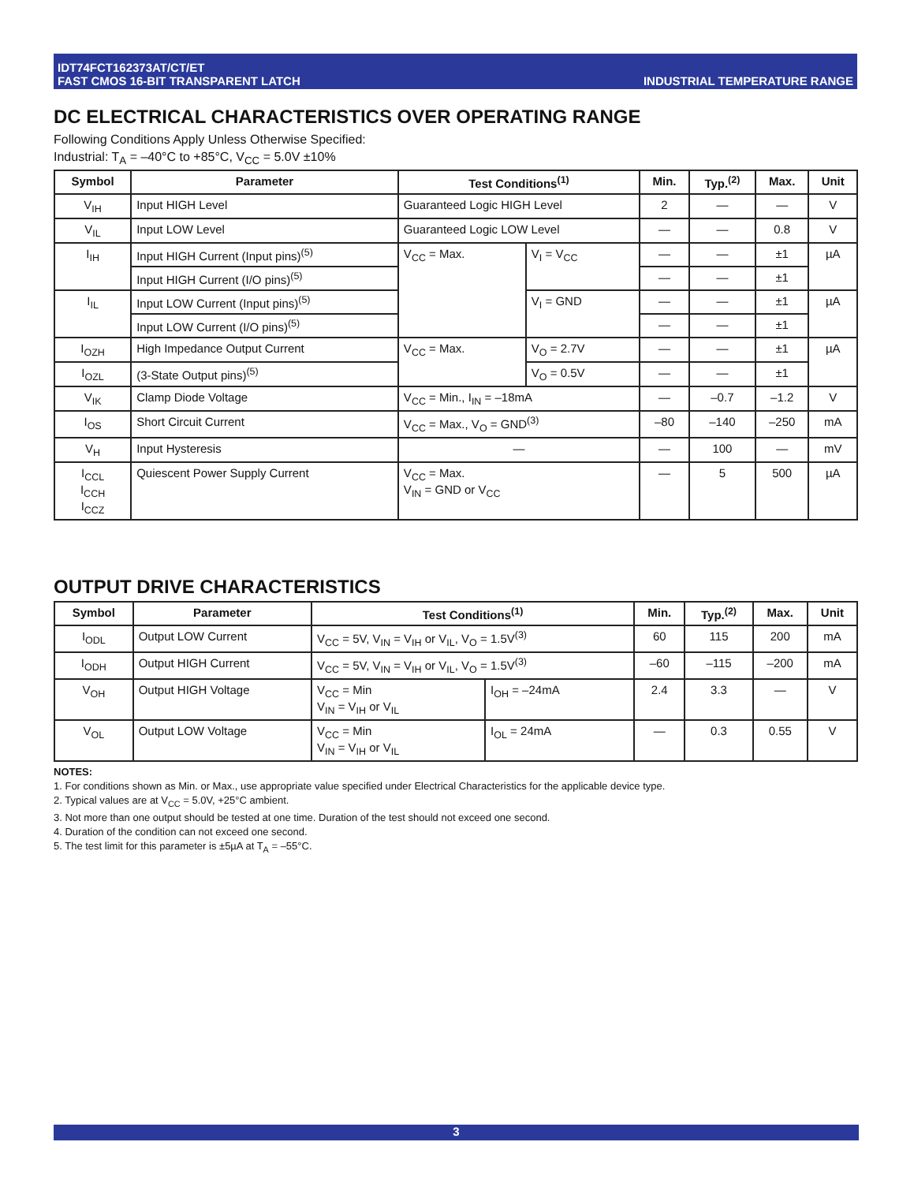IDT74FCT162373AT/CT/ET
FAST CMOS 16-BIT TRANSPARENT LATCH
INDUSTRIAL TEMPERATURE RANGE
DC ELECTRICAL CHARACTERISTICS OVER OPERATING RANGE
Following Conditions Apply Unless Otherwise Specified:
Industrial: T<sub>A</sub> = –40°C to +85°C, V<sub>CC</sub> = 5.0V ±10%
| Symbol | Parameter | Test Conditions<sup>(1)</sup> | | Min. | Typ.<sup>(2)</sup> | Max. | Unit |
| --- | --- | --- | --- | --- | --- | --- | --- |
| V<sub>IH</sub> | Input HIGH Level | Guaranteed Logic HIGH Level | | 2 | — | — | V |
| V<sub>IL</sub> | Input LOW Level | Guaranteed Logic LOW Level | | — | — | 0.8 | V |
| I<sub>IH</sub> | Input HIGH Current (Input pins)<sup>(5)</sup> | V<sub>CC</sub> = Max. | V<sub>I</sub> = V<sub>CC</sub> | — | — | ±1 | µA |
| | Input HIGH Current (I/O pins)<sup>(5)</sup> | | | — | — | ±1 | |
| I<sub>IL</sub> | Input LOW Current (Input pins)<sup>(5)</sup> | | V<sub>I</sub> = GND | — | — | ±1 | µA |
| | Input LOW Current (I/O pins)<sup>(5)</sup> | | | — | — | ±1 | |
| I<sub>OZH</sub> | High Impedance Output Current | V<sub>CC</sub> = Max. | V<sub>O</sub> = 2.7V | — | — | ±1 | µA |
| I<sub>OZL</sub> | (3-State Output pins)<sup>(5)</sup> | | V<sub>O</sub> = 0.5V | — | — | ±1 | |
| V<sub>IK</sub> | Clamp Diode Voltage | V<sub>CC</sub> = Min., I<sub>IN</sub> = –18mA | | — | –0.7 | –1.2 | V |
| I<sub>OS</sub> | Short Circuit Current | V<sub>CC</sub> = Max., V<sub>O</sub> = GND<sup>(3)</sup> | | –80 | –140 | –250 | mA |
| V<sub>H</sub> | Input Hysteresis | — | | — | 100 | — | mV |
| I<sub>CCL</sub> I<sub>CCH</sub> I<sub>CCZ</sub> | Quiescent Power Supply Current | V<sub>CC</sub> = Max. V<sub>IN</sub> = GND or V<sub>CC</sub> | | — | 5 | 500 | µA |
OUTPUT DRIVE CHARACTERISTICS
| Symbol | Parameter | Test Conditions<sup>(1)</sup> | | Min. | Typ.<sup>(2)</sup> | Max. | Unit |
| --- | --- | --- | --- | --- | --- | --- | --- |
| I<sub>ODL</sub> | Output LOW Current | V<sub>CC</sub> = 5V, V<sub>IN</sub> = V<sub>IH</sub> or V<sub>IL</sub>, V<sub>O</sub> = 1.5V<sup>(3)</sup> | | 60 | 115 | 200 | mA |
| I<sub>ODH</sub> | Output HIGH Current | V<sub>CC</sub> = 5V, V<sub>IN</sub> = V<sub>IH</sub> or V<sub>IL</sub>, V<sub>O</sub> = 1.5V<sup>(3)</sup> | | –60 | –115 | –200 | mA |
| V<sub>OH</sub> | Output HIGH Voltage | V<sub>CC</sub> = Min V<sub>IN</sub> = V<sub>IH</sub> or V<sub>IL</sub> | I<sub>OH</sub> = –24mA | 2.4 | 3.3 | — | V |
| V<sub>OL</sub> | Output LOW Voltage | V<sub>CC</sub> = Min V<sub>IN</sub> = V<sub>IH</sub> or V<sub>IL</sub> | I<sub>OL</sub> = 24mA | — | 0.3 | 0.55 | V |
NOTES:
1. For conditions shown as Min. or Max., use appropriate value specified under Electrical Characteristics for the applicable device type.
2. Typical values are at V<sub>CC</sub> = 5.0V, +25°C ambient.
3. Not more than one output should be tested at one time. Duration of the test should not exceed one second.
4. Duration of the condition can not exceed one second.
5. The test limit for this parameter is ±5µA at T<sub>A</sub> = –55°C.
3